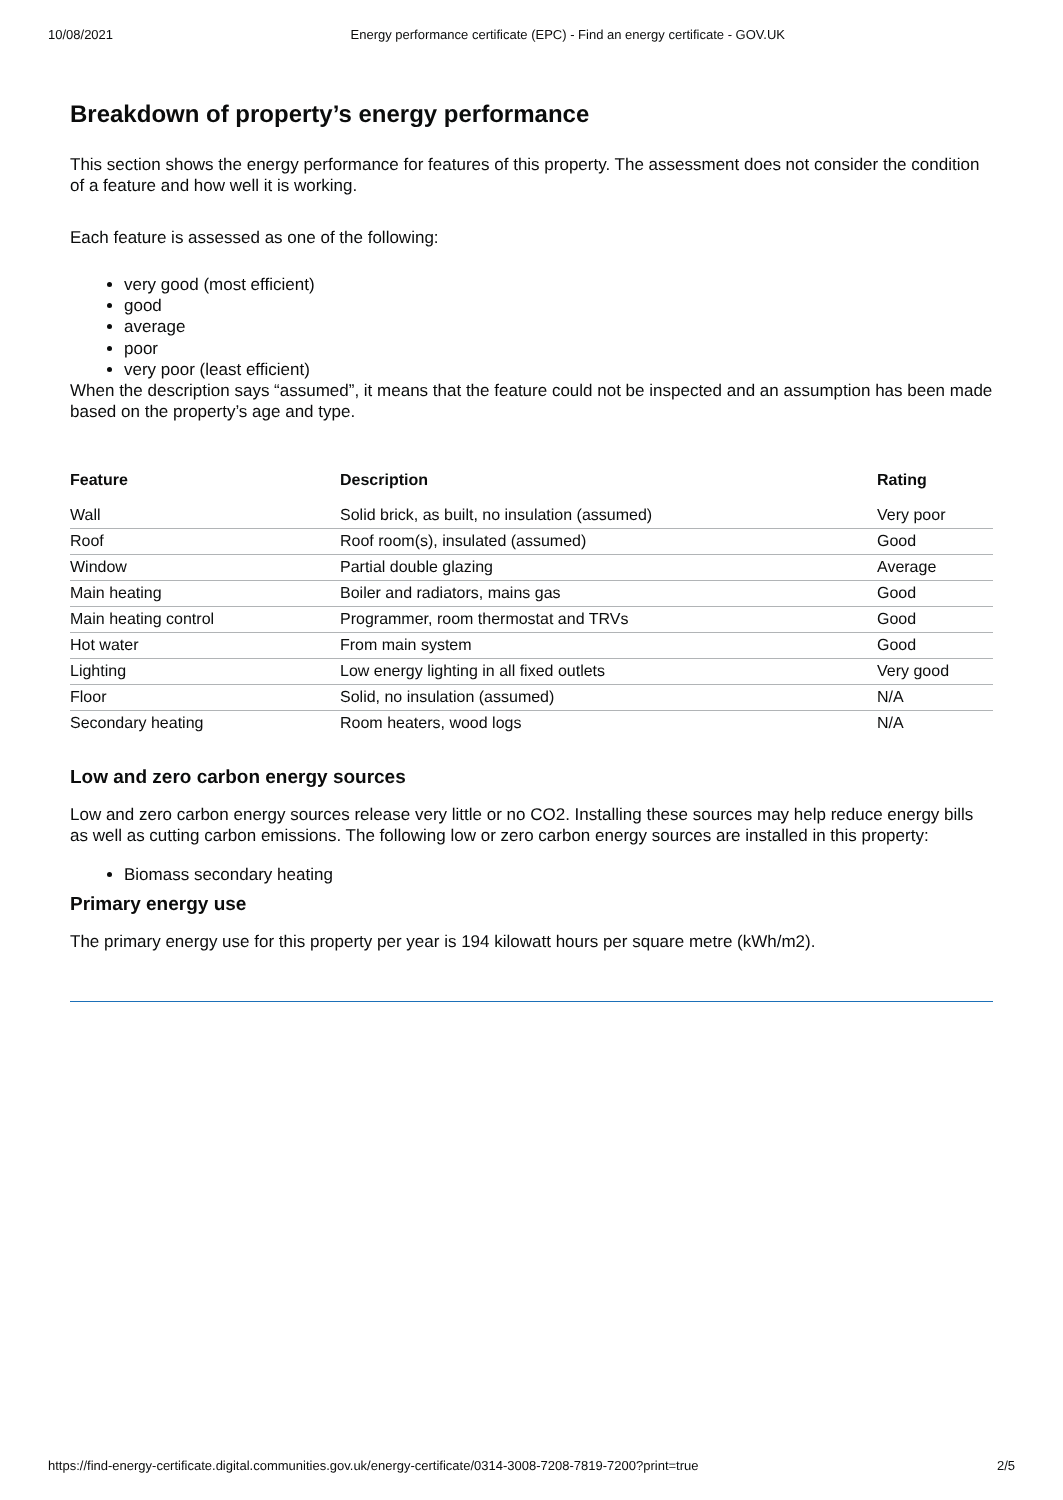10/08/2021 Energy performance certificate (EPC) - Find an energy certificate - GOV.UK
Breakdown of property’s energy performance
This section shows the energy performance for features of this property. The assessment does not consider the condition of a feature and how well it is working.
Each feature is assessed as one of the following:
very good (most efficient)
good
average
poor
very poor (least efficient)
When the description says “assumed”, it means that the feature could not be inspected and an assumption has been made based on the property’s age and type.
| Feature | Description | Rating |
| --- | --- | --- |
| Wall | Solid brick, as built, no insulation (assumed) | Very poor |
| Roof | Roof room(s), insulated (assumed) | Good |
| Window | Partial double glazing | Average |
| Main heating | Boiler and radiators, mains gas | Good |
| Main heating control | Programmer, room thermostat and TRVs | Good |
| Hot water | From main system | Good |
| Lighting | Low energy lighting in all fixed outlets | Very good |
| Floor | Solid, no insulation (assumed) | N/A |
| Secondary heating | Room heaters, wood logs | N/A |
Low and zero carbon energy sources
Low and zero carbon energy sources release very little or no CO2. Installing these sources may help reduce energy bills as well as cutting carbon emissions. The following low or zero carbon energy sources are installed in this property:
Biomass secondary heating
Primary energy use
The primary energy use for this property per year is 194 kilowatt hours per square metre (kWh/m2).
https://find-energy-certificate.digital.communities.gov.uk/energy-certificate/0314-3008-7208-7819-7200?print=true 2/5